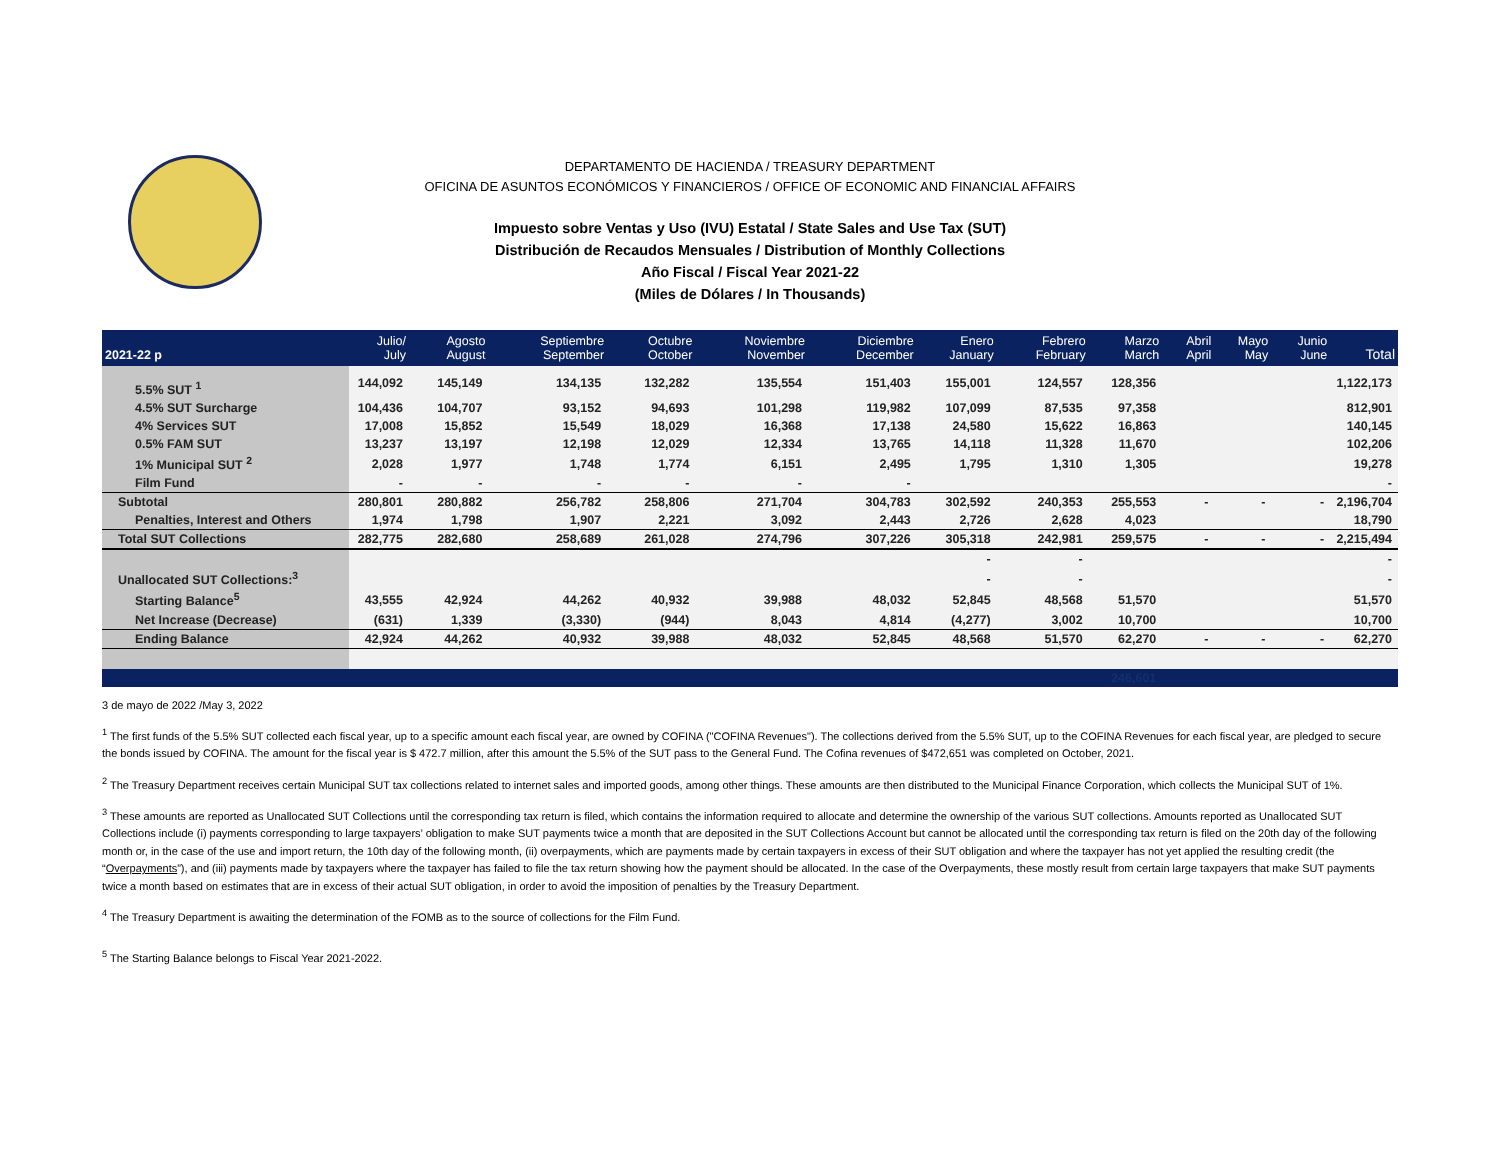DEPARTAMENTO DE HACIENDA / TREASURY DEPARTMENT
OFICINA DE ASUNTOS ECONÓMICOS Y FINANCIEROS / OFFICE OF ECONOMIC AND FINANCIAL AFFAIRS
Impuesto sobre Ventas y Uso (IVU) Estatal / State Sales and Use Tax (SUT)
Distribución de Recaudos Mensuales / Distribution of Monthly Collections
Año Fiscal / Fiscal Year 2021-22
(Miles de Dólares / In Thousands)
| 2021-22 p | Julio/ July | Agosto August | Septiembre September | Octubre October | Noviembre November | Diciembre December | Enero January | Febrero February | Marzo March | Abril April | Mayo May | Junio June | Total |
| --- | --- | --- | --- | --- | --- | --- | --- | --- | --- | --- | --- | --- | --- |
| 5.5% SUT <sup>1</sup> | 144,092 | 145,149 | 134,135 | 132,282 | 135,554 | 151,403 | 155,001 | 124,557 | 128,356 | | | | 1,122,173 |
| 4.5% SUT Surcharge | 104,436 | 104,707 | 93,152 | 94,693 | 101,298 | 119,982 | 107,099 | 87,535 | 97,358 | | | | 812,901 |
| 4% Services SUT | 17,008 | 15,852 | 15,549 | 18,029 | 16,368 | 17,138 | 24,580 | 15,622 | 16,863 | | | | 140,145 |
| 0.5% FAM SUT | 13,237 | 13,197 | 12,198 | 12,029 | 12,334 | 13,765 | 14,118 | 11,328 | 11,670 | | | | 102,206 |
| 1% Municipal SUT <sup>2</sup> | 2,028 | 1,977 | 1,748 | 1,774 | 6,151 | 2,495 | 1,795 | 1,310 | 1,305 | | | | 19,278 |
| Film Fund | - | - | - | - | - | - | | | | | | | - |
| Subtotal | 280,801 | 280,882 | 256,782 | 258,806 | 271,704 | 304,783 | 302,592 | 240,353 | 255,553 | - | - | - | 2,196,704 |
| Penalties, Interest and Others | 1,974 | 1,798 | 1,907 | 2,221 | 3,092 | 2,443 | 2,726 | 2,628 | 4,023 | | | | 18,790 |
| Total SUT Collections | 282,775 | 282,680 | 258,689 | 261,028 | 274,796 | 307,226 | 305,318 | 242,981 | 259,575 | - | - | - | 2,215,494 |
| | | | | | | | - | - | | | | | - |
| Unallocated SUT Collections:<sup>3</sup> | | | | | | | - | - | | | | | - |
| Starting Balance<sup>5</sup> | 43,555 | 42,924 | 44,262 | 40,932 | 39,988 | 48,032 | 52,845 | 48,568 | 51,570 | | | | 51,570 |
| Net Increase (Decrease) | (631) | 1,339 | (3,330) | (944) | 8,043 | 4,814 | (4,277) | 3,002 | 10,700 | | | | 10,700 |
| Ending Balance | 42,924 | 44,262 | 40,932 | 39,988 | 48,032 | 52,845 | 48,568 | 51,570 | 62,270 | - | - | - | 62,270 |
| | | | | | | | | | 246,601 | | | | |
3 de mayo de 2022 /May 3, 2022
<sup>1</sup> The first funds of the 5.5% SUT collected each fiscal year, up to a specific amount each fiscal year, are owned by COFINA ("COFINA Revenues"). The collections derived from the 5.5% SUT, up to the COFINA Revenues for each fiscal year, are pledged to secure the bonds issued by COFINA. The amount for the fiscal year is $ 472.7 million, after this amount the 5.5% of the SUT pass to the General Fund. The Cofina revenues of $472,651 was completed on October, 2021.
<sup>2</sup> The Treasury Department receives certain Municipal SUT tax collections related to internet sales and imported goods, among other things. These amounts are then distributed to the Municipal Finance Corporation, which collects the Municipal SUT of 1%.
<sup>3</sup> These amounts are reported as Unallocated SUT Collections until the corresponding tax return is filed, which contains the information required to allocate and determine the ownership of the various SUT collections. Amounts reported as Unallocated SUT Collections include (i) payments corresponding to large taxpayers’ obligation to make SUT payments twice a month that are deposited in the SUT Collections Account but cannot be allocated until the corresponding tax return is filed on the 20th day of the following month or, in the case of the use and import return, the 10th day of the following month, (ii) overpayments, which are payments made by certain taxpayers in excess of their SUT obligation and where the taxpayer has not yet applied the resulting credit (the “Overpayments”), and (iii) payments made by taxpayers where the taxpayer has failed to file the tax return showing how the payment should be allocated. In the case of the Overpayments, these mostly result from certain large taxpayers that make SUT payments twice a month based on estimates that are in excess of their actual SUT obligation, in order to avoid the imposition of penalties by the Treasury Department.
<sup>4</sup> The Treasury Department is awaiting the determination of the FOMB as to the source of collections for the Film Fund.
<sup>5</sup> The Starting Balance belongs to Fiscal Year 2021-2022.